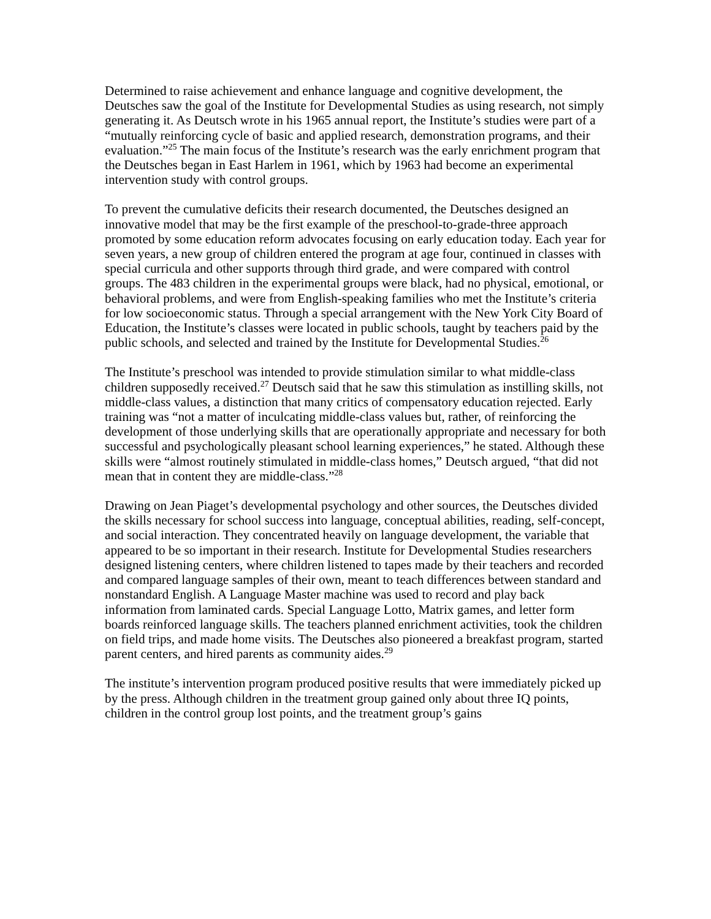Determined to raise achievement and enhance language and cognitive development, the Deutsches saw the goal of the Institute for Developmental Studies as using research, not simply generating it. As Deutsch wrote in his 1965 annual report, the Institute’s studies were part of a “mutually reinforcing cycle of basic and applied research, demonstration programs, and their evaluation.”<sup>25</sup> The main focus of the Institute’s research was the early enrichment program that the Deutsches began in East Harlem in 1961, which by 1963 had become an experimental intervention study with control groups.
To prevent the cumulative deficits their research documented, the Deutsches designed an innovative model that may be the first example of the preschool-to-grade-three approach promoted by some education reform advocates focusing on early education today. Each year for seven years, a new group of children entered the program at age four, continued in classes with special curricula and other supports through third grade, and were compared with control groups. The 483 children in the experimental groups were black, had no physical, emotional, or behavioral problems, and were from English-speaking families who met the Institute’s criteria for low socioeconomic status. Through a special arrangement with the New York City Board of Education, the Institute’s classes were located in public schools, taught by teachers paid by the public schools, and selected and trained by the Institute for Developmental Studies.<sup>26</sup>
The Institute’s preschool was intended to provide stimulation similar to what middle-class children supposedly received.<sup>27</sup> Deutsch said that he saw this stimulation as instilling skills, not middle-class values, a distinction that many critics of compensatory education rejected. Early training was “not a matter of inculcating middle-class values but, rather, of reinforcing the development of those underlying skills that are operationally appropriate and necessary for both successful and psychologically pleasant school learning experiences,” he stated. Although these skills were “almost routinely stimulated in middle-class homes,” Deutsch argued, “that did not mean that in content they are middle-class.”<sup>28</sup>
Drawing on Jean Piaget’s developmental psychology and other sources, the Deutsches divided the skills necessary for school success into language, conceptual abilities, reading, self-concept, and social interaction. They concentrated heavily on language development, the variable that appeared to be so important in their research. Institute for Developmental Studies researchers designed listening centers, where children listened to tapes made by their teachers and recorded and compared language samples of their own, meant to teach differences between standard and nonstandard English. A Language Master machine was used to record and play back information from laminated cards. Special Language Lotto, Matrix games, and letter form boards reinforced language skills. The teachers planned enrichment activities, took the children on field trips, and made home visits. The Deutsches also pioneered a breakfast program, started parent centers, and hired parents as community aides.<sup>29</sup>
The institute’s intervention program produced positive results that were immediately picked up by the press. Although children in the treatment group gained only about three IQ points, children in the control group lost points, and the treatment group’s gains